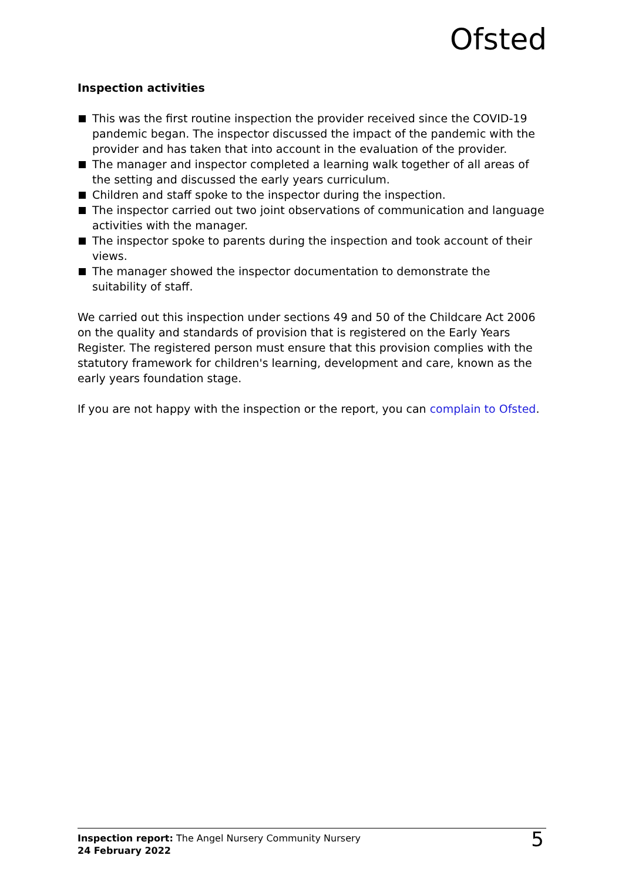Ofsted
Inspection activities
This was the first routine inspection the provider received since the COVID-19 pandemic began. The inspector discussed the impact of the pandemic with the provider and has taken that into account in the evaluation of the provider.
The manager and inspector completed a learning walk together of all areas of the setting and discussed the early years curriculum.
Children and staff spoke to the inspector during the inspection.
The inspector carried out two joint observations of communication and language activities with the manager.
The inspector spoke to parents during the inspection and took account of their views.
The manager showed the inspector documentation to demonstrate the suitability of staff.
We carried out this inspection under sections 49 and 50 of the Childcare Act 2006 on the quality and standards of provision that is registered on the Early Years Register. The registered person must ensure that this provision complies with the statutory framework for children's learning, development and care, known as the early years foundation stage.
If you are not happy with the inspection or the report, you can complain to Ofsted.
Inspection report: The Angel Nursery Community Nursery
24 February 2022
5